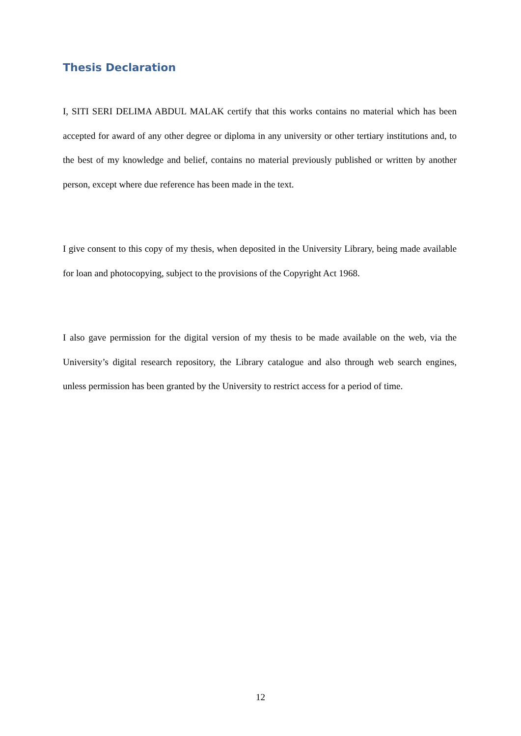Thesis Declaration
I, SITI SERI DELIMA ABDUL MALAK certify that this works contains no material which has been accepted for award of any other degree or diploma in any university or other tertiary institutions and, to the best of my knowledge and belief, contains no material previously published or written by another person, except where due reference has been made in the text.
I give consent to this copy of my thesis, when deposited in the University Library, being made available for loan and photocopying, subject to the provisions of the Copyright Act 1968.
I also gave permission for the digital version of my thesis to be made available on the web, via the University’s digital research repository, the Library catalogue and also through web search engines, unless permission has been granted by the University to restrict access for a period of time.
12